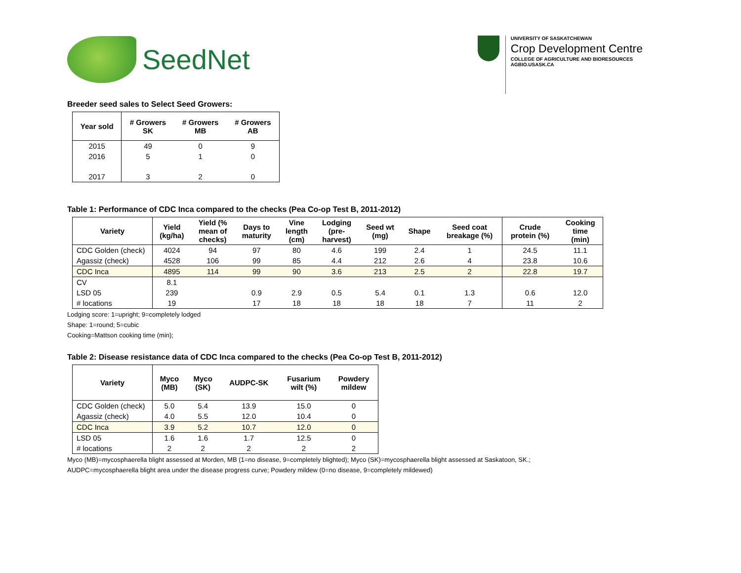SeedNet
UNIVERSITY OF SASKATCHEWAN
Crop Development Centre
COLLEGE OF AGRICULTURE AND BIORESOURCES
AGBIO.USASK.CA
Breeder seed sales to Select Seed Growers:
| Year sold | # Growers SK | # Growers MB | # Growers AB |
| --- | --- | --- | --- |
| 2015 | 49 | 0 | 9 |
| 2016 | 5 | 1 | 0 |
| 2017 | 3 | 2 | 0 |
Table 1: Performance of CDC Inca compared to the checks (Pea Co-op Test B, 2011-2012)
| Variety | Yield (kg/ha) | Yield (% mean of checks) | Days to maturity | Vine length (cm) | Lodging (pre- harvest) | Seed wt (mg) | Shape | Seed coat breakage (%) | Crude protein (%) | Cooking time (min) |
| --- | --- | --- | --- | --- | --- | --- | --- | --- | --- | --- |
| CDC Golden (check) | 4024 | 94 | 97 | 80 | 4.6 | 199 | 2.4 | 1 | 24.5 | 11.1 |
| Agassiz (check) | 4528 | 106 | 99 | 85 | 4.4 | 212 | 2.6 | 4 | 23.8 | 10.6 |
| CDC Inca | 4895 | 114 | 99 | 90 | 3.6 | 213 | 2.5 | 2 | 22.8 | 19.7 |
| CV | 8.1 | | | | | | | | | |
| LSD 05 | 239 | | 0.9 | 2.9 | 0.5 | 5.4 | 0.1 | 1.3 | 0.6 | 12.0 |
| # locations | 19 | | 17 | 18 | 18 | 18 | 18 | 7 | 11 | 2 |
Lodging score: 1=upright; 9=completely lodged
Shape: 1=round; 5=cubic
Cooking=Mattson cooking time (min);
Table 2: Disease resistance data of CDC Inca compared to the checks (Pea Co-op Test B, 2011-2012)
| Variety | Myco (MB) | Myco (SK) | AUDPC-SK | Fusarium wilt (%) | Powdery mildew |
| --- | --- | --- | --- | --- | --- |
| CDC Golden (check) | 5.0 | 5.4 | 13.9 | 15.0 | 0 |
| Agassiz (check) | 4.0 | 5.5 | 12.0 | 10.4 | 0 |
| CDC Inca | 3.9 | 5.2 | 10.7 | 12.0 | 0 |
| LSD 05 | 1.6 | 1.6 | 1.7 | 12.5 | 0 |
| # locations | 2 | 2 | 2 | 2 | 2 |
Myco (MB)=mycosphaerella blight assessed at Morden, MB (1=no disease, 9=completely blighted); Myco (SK)=mycosphaerella blight assessed at Saskatoon, SK.;
AUDPC=mycosphaerella blight area under the disease progress curve; Powdery mildew (0=no disease, 9=completely mildewed)